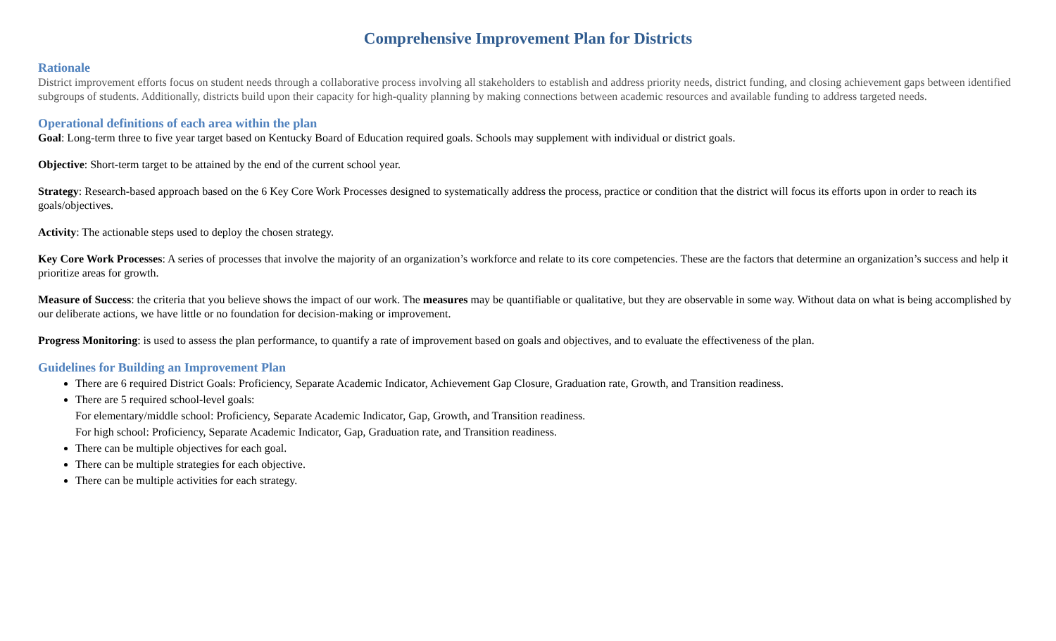Comprehensive Improvement Plan for Districts
Rationale
District improvement efforts focus on student needs through a collaborative process involving all stakeholders to establish and address priority needs, district funding, and closing achievement gaps between identified subgroups of students. Additionally, districts build upon their capacity for high-quality planning by making connections between academic resources and available funding to address targeted needs.
Operational definitions of each area within the plan
Goal: Long-term three to five year target based on Kentucky Board of Education required goals. Schools may supplement with individual or district goals.
Objective: Short-term target to be attained by the end of the current school year.
Strategy: Research-based approach based on the 6 Key Core Work Processes designed to systematically address the process, practice or condition that the district will focus its efforts upon in order to reach its goals/objectives.
Activity: The actionable steps used to deploy the chosen strategy.
Key Core Work Processes: A series of processes that involve the majority of an organization’s workforce and relate to its core competencies. These are the factors that determine an organization’s success and help it prioritize areas for growth.
Measure of Success: the criteria that you believe shows the impact of our work. The measures may be quantifiable or qualitative, but they are observable in some way. Without data on what is being accomplished by our deliberate actions, we have little or no foundation for decision-making or improvement.
Progress Monitoring: is used to assess the plan performance, to quantify a rate of improvement based on goals and objectives, and to evaluate the effectiveness of the plan.
Guidelines for Building an Improvement Plan
There are 6 required District Goals: Proficiency, Separate Academic Indicator, Achievement Gap Closure, Graduation rate, Growth, and Transition readiness.
There are 5 required school-level goals:
For elementary/middle school: Proficiency, Separate Academic Indicator, Gap, Growth, and Transition readiness.
For high school: Proficiency, Separate Academic Indicator, Gap, Graduation rate, and Transition readiness.
There can be multiple objectives for each goal.
There can be multiple strategies for each objective.
There can be multiple activities for each strategy.